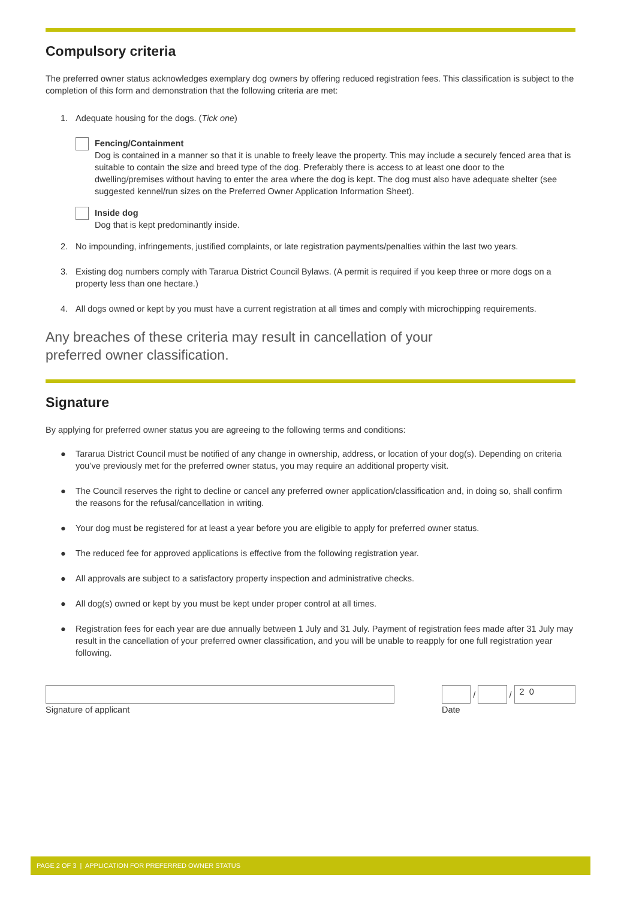Compulsory criteria
The preferred owner status acknowledges exemplary dog owners by offering reduced registration fees. This classification is subject to the completion of this form and demonstration that the following criteria are met:
1. Adequate housing for the dogs. (Tick one)
Fencing/Containment
Dog is contained in a manner so that it is unable to freely leave the property. This may include a securely fenced area that is suitable to contain the size and breed type of the dog. Preferably there is access to at least one door to the dwelling/premises without having to enter the area where the dog is kept. The dog must also have adequate shelter (see suggested kennel/run sizes on the Preferred Owner Application Information Sheet).
Inside dog
Dog that is kept predominantly inside.
2. No impounding, infringements, justified complaints, or late registration payments/penalties within the last two years.
3. Existing dog numbers comply with Tararua District Council Bylaws. (A permit is required if you keep three or more dogs on a property less than one hectare.)
4. All dogs owned or kept by you must have a current registration at all times and comply with microchipping requirements.
Any breaches of these criteria may result in cancellation of your preferred owner classification.
Signature
By applying for preferred owner status you are agreeing to the following terms and conditions:
● Tararua District Council must be notified of any change in ownership, address, or location of your dog(s). Depending on criteria you’ve previously met for the preferred owner status, you may require an additional property visit.
● The Council reserves the right to decline or cancel any preferred owner application/classification and, in doing so, shall confirm the reasons for the refusal/cancellation in writing.
● Your dog must be registered for at least a year before you are eligible to apply for preferred owner status.
● The reduced fee for approved applications is effective from the following registration year.
● All approvals are subject to a satisfactory property inspection and administrative checks.
● All dog(s) owned or kept by you must be kept under proper control at all times.
● Registration fees for each year are due annually between 1 July and 31 July. Payment of registration fees made after 31 July may result in the cancellation of your preferred owner classification, and you will be unable to reapply for one full registration year following.
Signature of applicant /
/
2 0
Date
PAGE 2 OF 3 | APPLICATION FOR PREFERRED OWNER STATUS